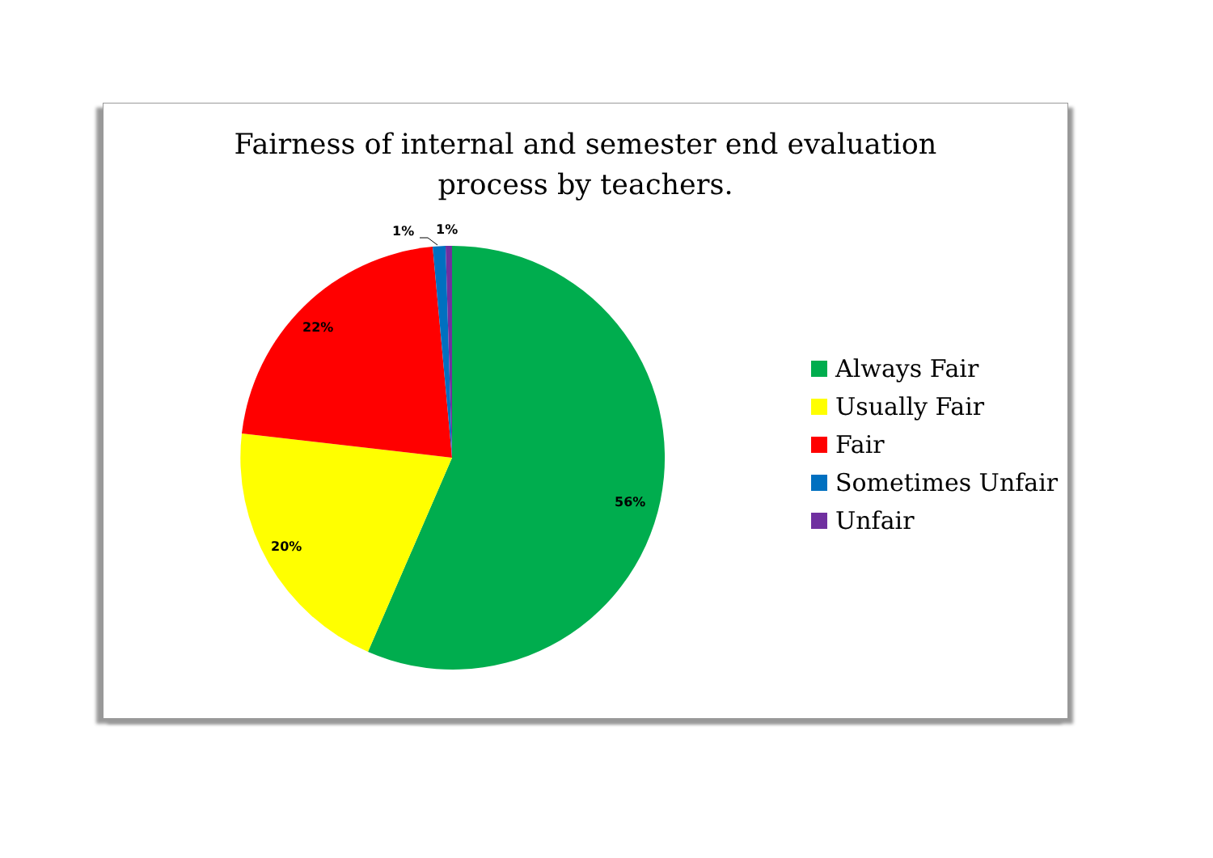Fairness of internal and semester end evaluation
process by teachers.
1% 1%
22%
56%
20%
Always Fair
Usually Fair
Fair
Sometimes Unfair
Unfair